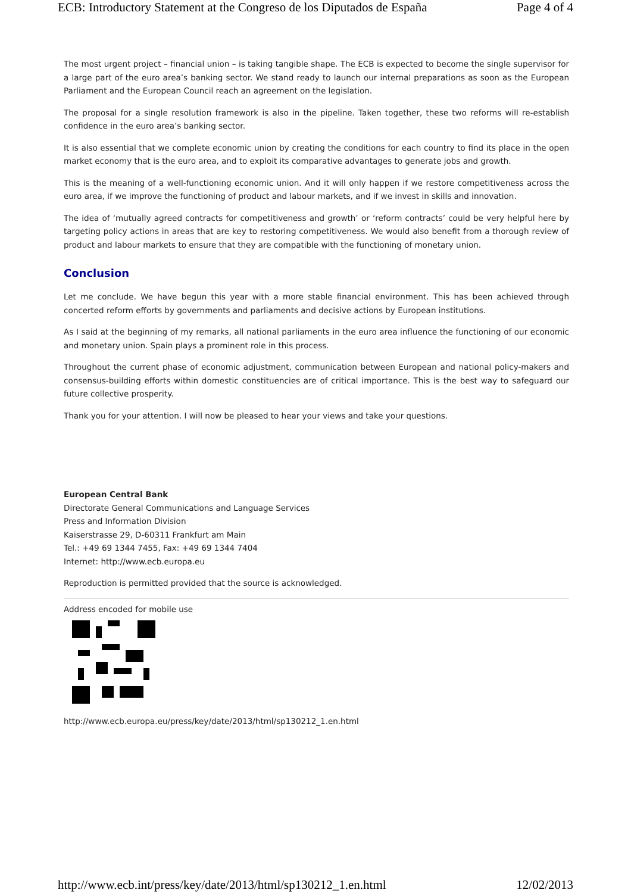ECB: Introductory Statement at the Congreso de los Diputados de España Page 4 of 4
The most urgent project – financial union – is taking tangible shape. The ECB is expected to become the single supervisor for a large part of the euro area’s banking sector. We stand ready to launch our internal preparations as soon as the European Parliament and the European Council reach an agreement on the legislation.
The proposal for a single resolution framework is also in the pipeline. Taken together, these two reforms will re-establish confidence in the euro area’s banking sector.
It is also essential that we complete economic union by creating the conditions for each country to find its place in the open market economy that is the euro area, and to exploit its comparative advantages to generate jobs and growth.
This is the meaning of a well-functioning economic union. And it will only happen if we restore competitiveness across the euro area, if we improve the functioning of product and labour markets, and if we invest in skills and innovation.
The idea of ‘mutually agreed contracts for competitiveness and growth’ or ‘reform contracts’ could be very helpful here by targeting policy actions in areas that are key to restoring competitiveness. We would also benefit from a thorough review of product and labour markets to ensure that they are compatible with the functioning of monetary union.
Conclusion
Let me conclude. We have begun this year with a more stable financial environment. This has been achieved through concerted reform efforts by governments and parliaments and decisive actions by European institutions.
As I said at the beginning of my remarks, all national parliaments in the euro area influence the functioning of our economic and monetary union. Spain plays a prominent role in this process.
Throughout the current phase of economic adjustment, communication between European and national policy-makers and consensus-building efforts within domestic constituencies are of critical importance. This is the best way to safeguard our future collective prosperity.
Thank you for your attention. I will now be pleased to hear your views and take your questions.
European Central Bank
Directorate General Communications and Language Services
Press and Information Division
Kaiserstrasse 29, D-60311 Frankfurt am Main
Tel.: +49 69 1344 7455, Fax: +49 69 1344 7404
Internet: http://www.ecb.europa.eu
Reproduction is permitted provided that the source is acknowledged.
Address encoded for mobile use
http://www.ecb.europa.eu/press/key/date/2013/html/sp130212_1.en.html
http://www.ecb.int/press/key/date/2013/html/sp130212_1.en.html 12/02/2013